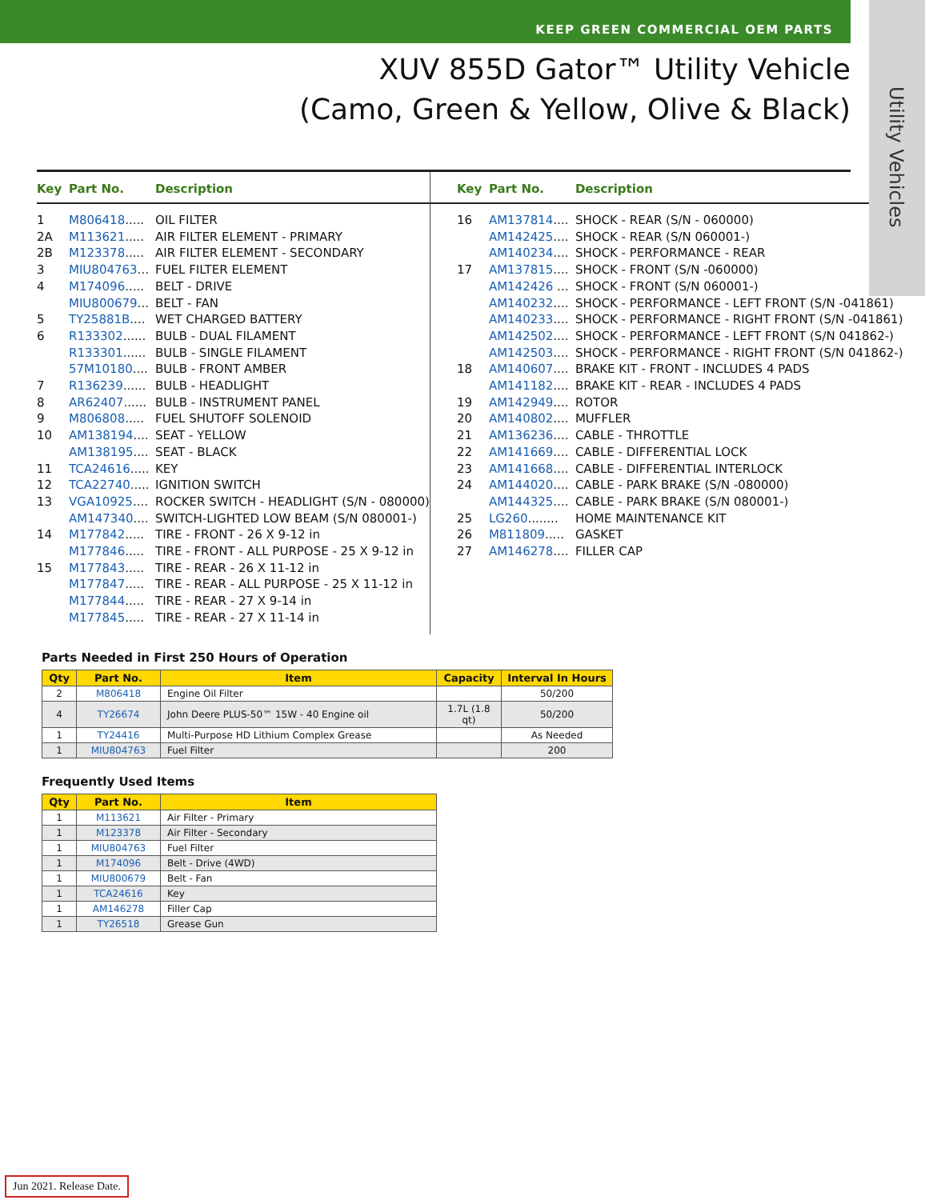KEEP GREEN COMMERCIAL OEM PARTS
Utility Vehicles
XUV 855D Gator™ Utility Vehicle
(Camo, Green & Yellow, Olive & Black)
Key Part No. Description
1 M806418..... OIL FILTER
2A M113621..... AIR FILTER ELEMENT - PRIMARY
2B M123378..... AIR FILTER ELEMENT - SECONDARY
3 MIU804763... FUEL FILTER ELEMENT
4 M174096..... BELT - DRIVE
MIU800679... BELT - FAN
5 TY25881B.... WET CHARGED BATTERY
6 R133302...... BULB - DUAL FILAMENT
R133301...... BULB - SINGLE FILAMENT
57M10180.... BULB - FRONT AMBER
7 R136239...... BULB - HEADLIGHT
8 AR62407...... BULB - INSTRUMENT PANEL
9 M806808..... FUEL SHUTOFF SOLENOID
10 AM138194.... SEAT - YELLOW
AM138195.... SEAT - BLACK
11 TCA24616..... KEY
12 TCA22740..... IGNITION SWITCH
13 VGA10925.... ROCKER SWITCH - HEADLIGHT (S/N - 080000)
AM147340.... SWITCH-LIGHTED LOW BEAM (S/N 080001-)
14 M177842..... TIRE - FRONT - 26 X 9-12 in
M177846..... TIRE - FRONT - ALL PURPOSE - 25 X 9-12 in
15 M177843..... TIRE - REAR - 26 X 11-12 in
M177847..... TIRE - REAR - ALL PURPOSE - 25 X 11-12 in
M177844..... TIRE - REAR - 27 X 9-14 in
M177845..... TIRE - REAR - 27 X 11-14 in
Key Part No. Description
16 AM137814.... SHOCK - REAR (S/N - 060000)
AM142425.... SHOCK - REAR (S/N 060001-)
AM140234.... SHOCK - PERFORMANCE - REAR
17 AM137815.... SHOCK - FRONT (S/N -060000)
AM142426 ... SHOCK - FRONT (S/N 060001-)
AM140232.... SHOCK - PERFORMANCE - LEFT FRONT (S/N -041861)
AM140233.... SHOCK - PERFORMANCE - RIGHT FRONT (S/N -041861)
AM142502.... SHOCK - PERFORMANCE - LEFT FRONT (S/N 041862-)
AM142503.... SHOCK - PERFORMANCE - RIGHT FRONT (S/N 041862-)
18 AM140607.... BRAKE KIT - FRONT - INCLUDES 4 PADS
AM141182.... BRAKE KIT - REAR - INCLUDES 4 PADS
19 AM142949.... ROTOR
20 AM140802.... MUFFLER
21 AM136236.... CABLE - THROTTLE
22 AM141669.... CABLE - DIFFERENTIAL LOCK
23 AM141668.... CABLE - DIFFERENTIAL INTERLOCK
24 AM144020.... CABLE - PARK BRAKE (S/N -080000)
AM144325.... CABLE - PARK BRAKE (S/N 080001-)
25 LG260........ HOME MAINTENANCE KIT
26 M811809..... GASKET
27 AM146278.... FILLER CAP
Parts Needed in First 250 Hours of Operation
| Qty | Part No. | Item | Capacity | Interval In Hours |
| --- | --- | --- | --- | --- |
| 2 | M806418 | Engine Oil Filter | | 50/200 |
| 4 | TY26674 | John Deere PLUS-50™ 15W - 40 Engine oil | 1.7L (1.8 qt) | 50/200 |
| 1 | TY24416 | Multi-Purpose HD Lithium Complex Grease | | As Needed |
| 1 | MIU804763 | Fuel Filter | | 200 |
Frequently Used Items
| Qty | Part No. | Item |
| --- | --- | --- |
| 1 | M113621 | Air Filter - Primary |
| 1 | M123378 | Air Filter - Secondary |
| 1 | MIU804763 | Fuel Filter |
| 1 | M174096 | Belt - Drive (4WD) |
| 1 | MIU800679 | Belt - Fan |
| 1 | TCA24616 | Key |
| 1 | AM146278 | Filler Cap |
| 1 | TY26518 | Grease Gun |
Jun 2021. Release Date.